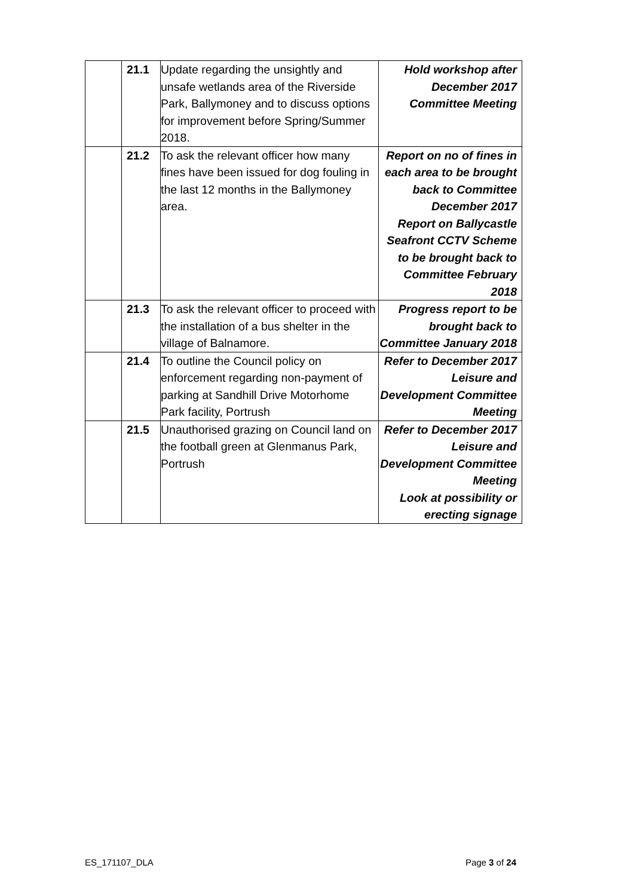| | 21.1 | Update regarding the unsightly and unsafe wetlands area of the Riverside Park, Ballymoney and to discuss options for improvement before Spring/Summer 2018. | Hold workshop after December 2017 Committee Meeting |
| | 21.2 | To ask the relevant officer how many fines have been issued for dog fouling in the last 12 months in the Ballymoney area. | Report on no of fines in each area to be brought back to Committee December 2017 Report on Ballycastle Seafront CCTV Scheme to be brought back to Committee February 2018 |
| | 21.3 | To ask the relevant officer to proceed with the installation of a bus shelter in the village of Balnamore. | Progress report to be brought back to Committee January 2018 |
| | 21.4 | To outline the Council policy on enforcement regarding non-payment of parking at Sandhill Drive Motorhome Park facility, Portrush | Refer to December 2017 Leisure and Development Committee Meeting |
| | 21.5 | Unauthorised grazing on Council land on the football green at Glenmanus Park, Portrush | Refer to December 2017 Leisure and Development Committee Meeting Look at possibility or erecting signage |
ES_171107_DLA Page 3 of 24